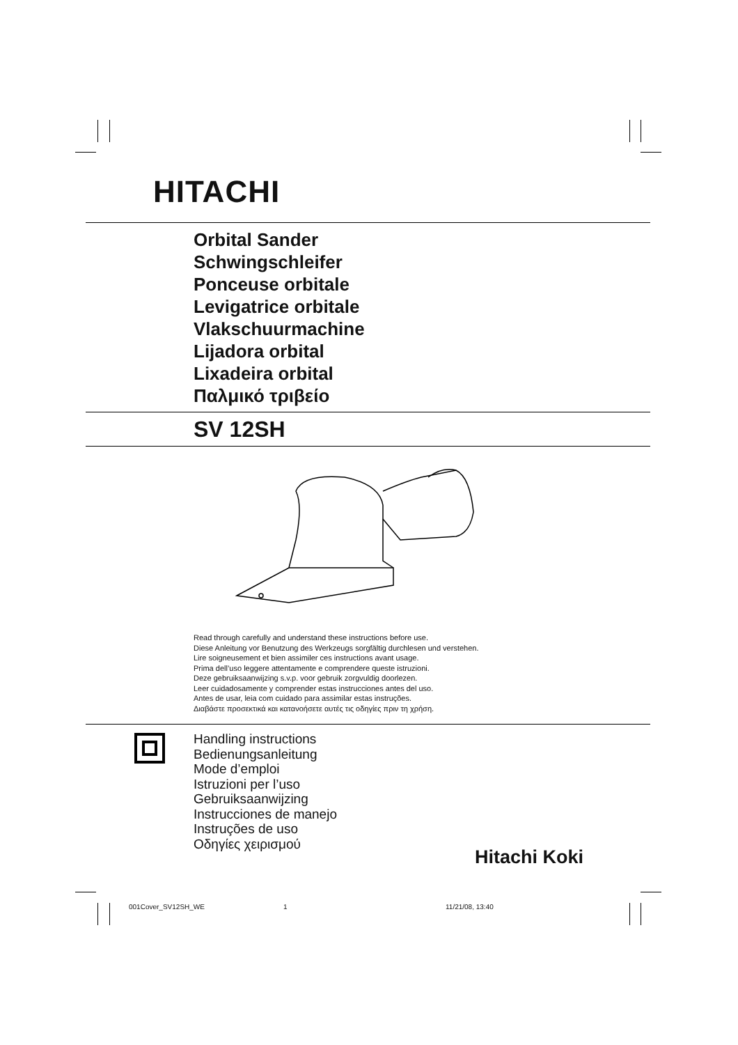HITACHI
Orbital Sander
Schwingschleifer
Ponceuse orbitale
Levigatrice orbitale
Vlakschuurmachine
Lijadora orbital
Lixadeira orbital
Παλμικό τριβείο
SV 12SH
Read through carefully and understand these instructions before use.
Diese Anleitung vor Benutzung des Werkzeugs sorgfältig durchlesen und verstehen.
Lire soigneusement et bien assimiler ces instructions avant usage.
Prima dell’uso leggere attentamente e comprendere queste istruzioni.
Deze gebruiksaanwijzing s.v.p. voor gebruik zorgvuldig doorlezen.
Leer cuidadosamente y comprender estas instrucciones antes del uso.
Antes de usar, leia com cuidado para assimilar estas instruções.
Διαβάστε προσεκτικά και κατανοήσετε αυτές τις οδηγίες πριν τη χρήση.
Handling instructions
Bedienungsanleitung
Mode d’emploi
Istruzioni per l’uso
Gebruiksaanwijzing
Instrucciones de manejo
Instruções de uso
Οδηγίες χειρισμού
Hitachi Koki
001Cover_SV12SH_WE 1 11/21/08, 13:40